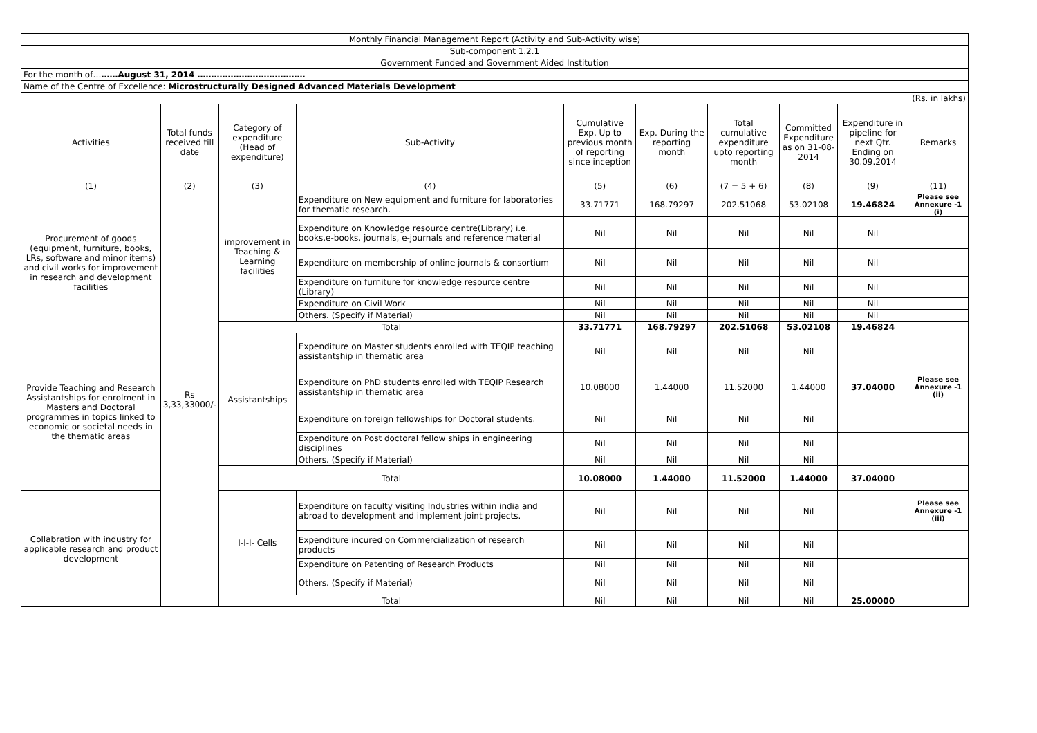| Monthly Financial Management Report (Activity and Sub-Activity wise) | | | | | | | | | |
| Sub-component 1.2.1 | | | | | | | | | |
| Government Funded and Government Aided Institution | | | | | | | | | |
| For the month of… ……August 31, 2014 ………………………………… | | | | | | | | | |
| Name of the Centre of Excellence: Microstructurally Designed Advanced Materials Development | | | | | | | | | |
| (Rs. in lakhs) | | | | | | | | | |
| Activities | Total funds received till date | Category of expenditure (Head of expenditure) | Sub-Activity | Cumulative Exp. Up to previous month of reporting since inception | Exp. During the reporting month | Total cumulative expenditure upto reporting month | Committed Expenditure as on 31-08-2014 | Expenditure in pipeline for next Qtr. Ending on 30.09.2014 | Remarks |
| (1) | (2) | (3) | (4) | (5) | (6) | (7 = 5 + 6) | (8) | (9) | (11) |
| Procurement of goods (equipment, furniture, books, LRs, software and minor items) and civil works for improvement in research and development facilities | Rs 3,33,33000/- | improvement in Teaching & Learning facilities | Expenditure on New equipment and furniture for laboratories for thematic research. | 33.71771 | 168.79297 | 202.51068 | 53.02108 | 19.46824 | Please see Annexure -1 (i) |
| | | | Expenditure on Knowledge resource centre(Library) i.e. books,e-books, journals, e-journals and reference material | Nil | Nil | Nil | Nil | Nil | |
| | | | Expenditure on membership of online journals & consortium | Nil | Nil | Nil | Nil | Nil | |
| | | | Expenditure on furniture for knowledge resource centre (Library) | Nil | Nil | Nil | Nil | Nil | |
| | | | Expenditure on Civil Work | Nil | Nil | Nil | Nil | Nil | |
| | | | Others. (Specify if Material) | Nil | Nil | Nil | Nil | Nil | |
| | | Total | | 33.71771 | 168.79297 | 202.51068 | 53.02108 | 19.46824 | |
| Provide Teaching and Research Assistantships for enrolment in Masters and Doctoral programmes in topics linked to economic or societal needs in the thematic areas | | Assistantships | Expenditure on Master students enrolled with TEQIP teaching assistantship in thematic area | Nil | Nil | Nil | Nil | | |
| | | | Expenditure on PhD students enrolled with TEQIP Research assistantship in thematic area | 10.08000 | 1.44000 | 11.52000 | 1.44000 | 37.04000 | Please see Annexure -1 (ii) |
| | | | Expenditure on foreign fellowships for Doctoral students. | Nil | Nil | Nil | Nil | | |
| | | | Expenditure on Post doctoral fellow ships in engineering disciplines | Nil | Nil | Nil | Nil | | |
| | | | Others. (Specify if Material) | Nil | Nil | Nil | Nil | | |
| | | Total | | 10.08000 | 1.44000 | 11.52000 | 1.44000 | 37.04000 | |
| Collabration with industry for applicable research and product development | | I-I-I- Cells | Expenditure on faculty visiting Industries within india and abroad to development and implement joint projects. | Nil | Nil | Nil | Nil | | Please see Annexure -1 (iii) |
| | | | Expenditure incured on Commercialization of research products | Nil | Nil | Nil | Nil | | |
| | | | Expenditure on Patenting of Research Products | Nil | Nil | Nil | Nil | | |
| | | | Others. (Specify if Material) | Nil | Nil | Nil | Nil | | |
| | | Total | | Nil | Nil | Nil | Nil | 25.00000 | |